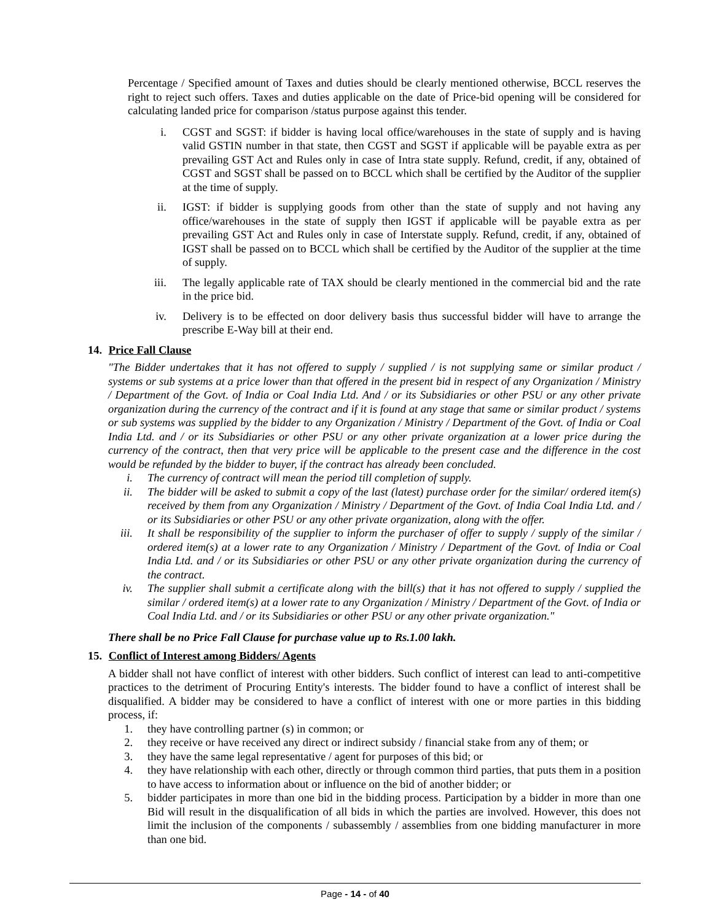Percentage / Specified amount of Taxes and duties should be clearly mentioned otherwise, BCCL reserves the right to reject such offers. Taxes and duties applicable on the date of Price-bid opening will be considered for calculating landed price for comparison /status purpose against this tender.
i. CGST and SGST: if bidder is having local office/warehouses in the state of supply and is having valid GSTIN number in that state, then CGST and SGST if applicable will be payable extra as per prevailing GST Act and Rules only in case of Intra state supply. Refund, credit, if any, obtained of CGST and SGST shall be passed on to BCCL which shall be certified by the Auditor of the supplier at the time of supply.
ii. IGST: if bidder is supplying goods from other than the state of supply and not having any office/warehouses in the state of supply then IGST if applicable will be payable extra as per prevailing GST Act and Rules only in case of Interstate supply. Refund, credit, if any, obtained of IGST shall be passed on to BCCL which shall be certified by the Auditor of the supplier at the time of supply.
iii. The legally applicable rate of TAX should be clearly mentioned in the commercial bid and the rate in the price bid.
iv. Delivery is to be effected on door delivery basis thus successful bidder will have to arrange the prescribe E-Way bill at their end.
14. Price Fall Clause
"The Bidder undertakes that it has not offered to supply / supplied / is not supplying same or similar product / systems or sub systems at a price lower than that offered in the present bid in respect of any Organization / Ministry / Department of the Govt. of India or Coal India Ltd. And / or its Subsidiaries or other PSU or any other private organization during the currency of the contract and if it is found at any stage that same or similar product / systems or sub systems was supplied by the bidder to any Organization / Ministry / Department of the Govt. of India or Coal India Ltd. and / or its Subsidiaries or other PSU or any other private organization at a lower price during the currency of the contract, then that very price will be applicable to the present case and the difference in the cost would be refunded by the bidder to buyer, if the contract has already been concluded.
i. The currency of contract will mean the period till completion of supply.
ii. The bidder will be asked to submit a copy of the last (latest) purchase order for the similar/ ordered item(s) received by them from any Organization / Ministry / Department of the Govt. of India Coal India Ltd. and / or its Subsidiaries or other PSU or any other private organization, along with the offer.
iii.
It shall be responsibility of the supplier to inform the purchaser of offer to supply / supply of the similar / ordered item(s) at a lower rate to any Organization / Ministry / Department of the Govt. of India or Coal India Ltd. and / or its Subsidiaries or other PSU or any other private organization during the currency of the contract.
iv. The supplier shall submit a certificate along with the bill(s) that it has not offered to supply / supplied the similar / ordered item(s) at a lower rate to any Organization / Ministry / Department of the Govt. of India or Coal India Ltd. and / or its Subsidiaries or other PSU or any other private organization."
There shall be no Price Fall Clause for purchase value up to Rs.1.00 lakh.
15. Conflict of Interest among Bidders/ Agents
A bidder shall not have conflict of interest with other bidders. Such conflict of interest can lead to anti-competitive practices to the detriment of Procuring Entity's interests. The bidder found to have a conflict of interest shall be disqualified. A bidder may be considered to have a conflict of interest with one or more parties in this bidding process, if:
1. they have controlling partner (s) in common; or
2. they receive or have received any direct or indirect subsidy / financial stake from any of them; or
3. they have the same legal representative / agent for purposes of this bid; or
4. they have relationship with each other, directly or through common third parties, that puts them in a position to have access to information about or influence on the bid of another bidder; or
5. bidder participates in more than one bid in the bidding process. Participation by a bidder in more than one Bid will result in the disqualification of all bids in which the parties are involved. However, this does not limit the inclusion of the components / subassembly / assemblies from one bidding manufacturer in more than one bid.
Page - 14 - of 40